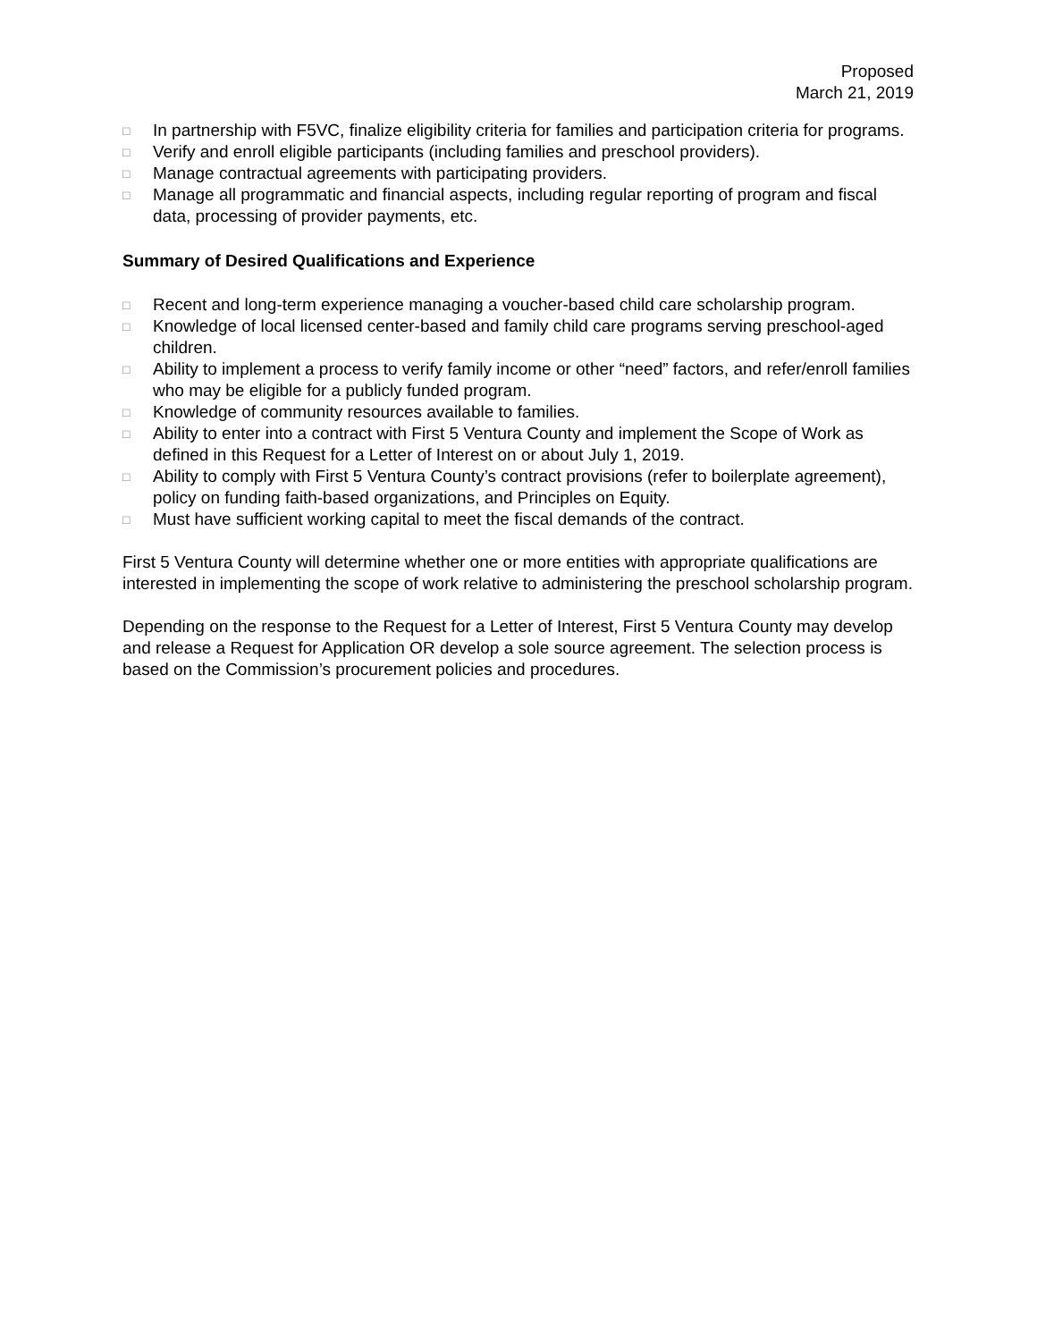Proposed
March 21, 2019
□ In partnership with F5VC, finalize eligibility criteria for families and participation criteria for programs.
□ Verify and enroll eligible participants (including families and preschool providers).
□ Manage contractual agreements with participating providers.
□ Manage all programmatic and financial aspects, including regular reporting of program and fiscal data, processing of provider payments, etc.
Summary of Desired Qualifications and Experience
□ Recent and long-term experience managing a voucher-based child care scholarship program.
□ Knowledge of local licensed center-based and family child care programs serving preschool-aged children.
□ Ability to implement a process to verify family income or other “need” factors, and refer/enroll families who may be eligible for a publicly funded program.
□ Knowledge of community resources available to families.
□ Ability to enter into a contract with First 5 Ventura County and implement the Scope of Work as defined in this Request for a Letter of Interest on or about July 1, 2019.
□ Ability to comply with First 5 Ventura County’s contract provisions (refer to boilerplate agreement), policy on funding faith-based organizations, and Principles on Equity.
□ Must have sufficient working capital to meet the fiscal demands of the contract.
First 5 Ventura County will determine whether one or more entities with appropriate qualifications are interested in implementing the scope of work relative to administering the preschool scholarship program.
Depending on the response to the Request for a Letter of Interest, First 5 Ventura County may develop and release a Request for Application OR develop a sole source agreement. The selection process is based on the Commission’s procurement policies and procedures.